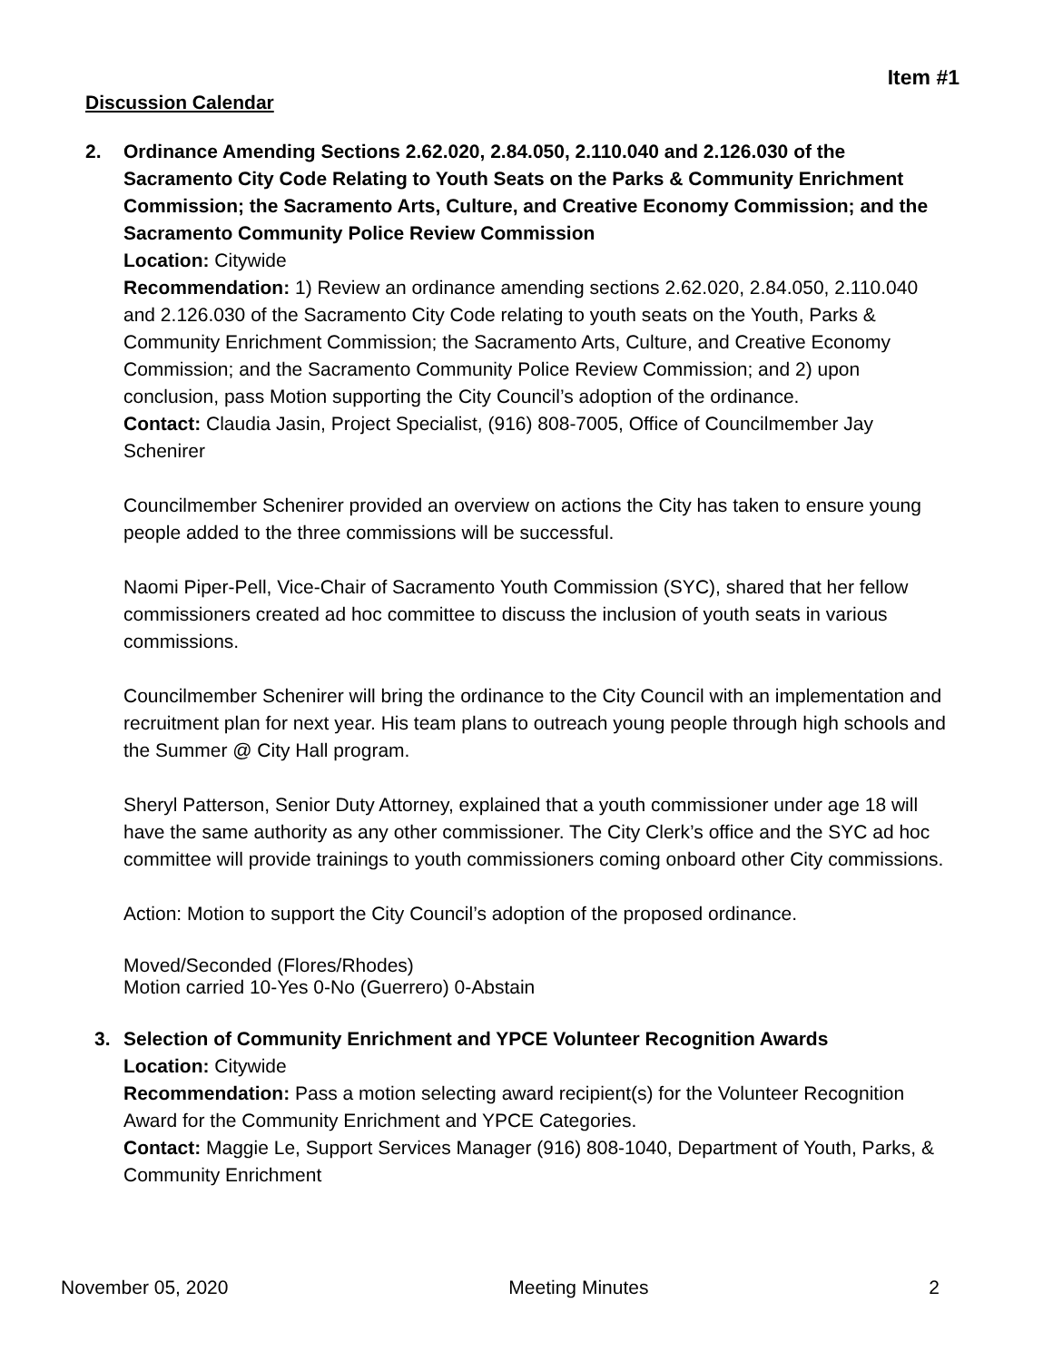Item #1
Discussion Calendar
2. Ordinance Amending Sections 2.62.020, 2.84.050, 2.110.040 and 2.126.030 of the Sacramento City Code Relating to Youth Seats on the Parks & Community Enrichment Commission; the Sacramento Arts, Culture, and Creative Economy Commission; and the Sacramento Community Police Review Commission
Location: Citywide
Recommendation: 1) Review an ordinance amending sections 2.62.020, 2.84.050, 2.110.040 and 2.126.030 of the Sacramento City Code relating to youth seats on the Youth, Parks & Community Enrichment Commission; the Sacramento Arts, Culture, and Creative Economy Commission; and the Sacramento Community Police Review Commission; and 2) upon conclusion, pass Motion supporting the City Council’s adoption of the ordinance.
Contact: Claudia Jasin, Project Specialist, (916) 808-7005, Office of Councilmember Jay Schenirer
Councilmember Schenirer provided an overview on actions the City has taken to ensure young people added to the three commissions will be successful.
Naomi Piper-Pell, Vice-Chair of Sacramento Youth Commission (SYC), shared that her fellow commissioners created ad hoc committee to discuss the inclusion of youth seats in various commissions.
Councilmember Schenirer will bring the ordinance to the City Council with an implementation and recruitment plan for next year. His team plans to outreach young people through high schools and the Summer @ City Hall program.
Sheryl Patterson, Senior Duty Attorney, explained that a youth commissioner under age 18 will have the same authority as any other commissioner. The City Clerk’s office and the SYC ad hoc committee will provide trainings to youth commissioners coming onboard other City commissions.
Action: Motion to support the City Council’s adoption of the proposed ordinance.
Moved/Seconded (Flores/Rhodes)
Motion carried 10-Yes 0-No (Guerrero) 0-Abstain
3. Selection of Community Enrichment and YPCE Volunteer Recognition Awards
Location: Citywide
Recommendation: Pass a motion selecting award recipient(s) for the Volunteer Recognition Award for the Community Enrichment and YPCE Categories.
Contact: Maggie Le, Support Services Manager (916) 808-1040, Department of Youth, Parks, & Community Enrichment
November 05, 2020 Meeting Minutes 2